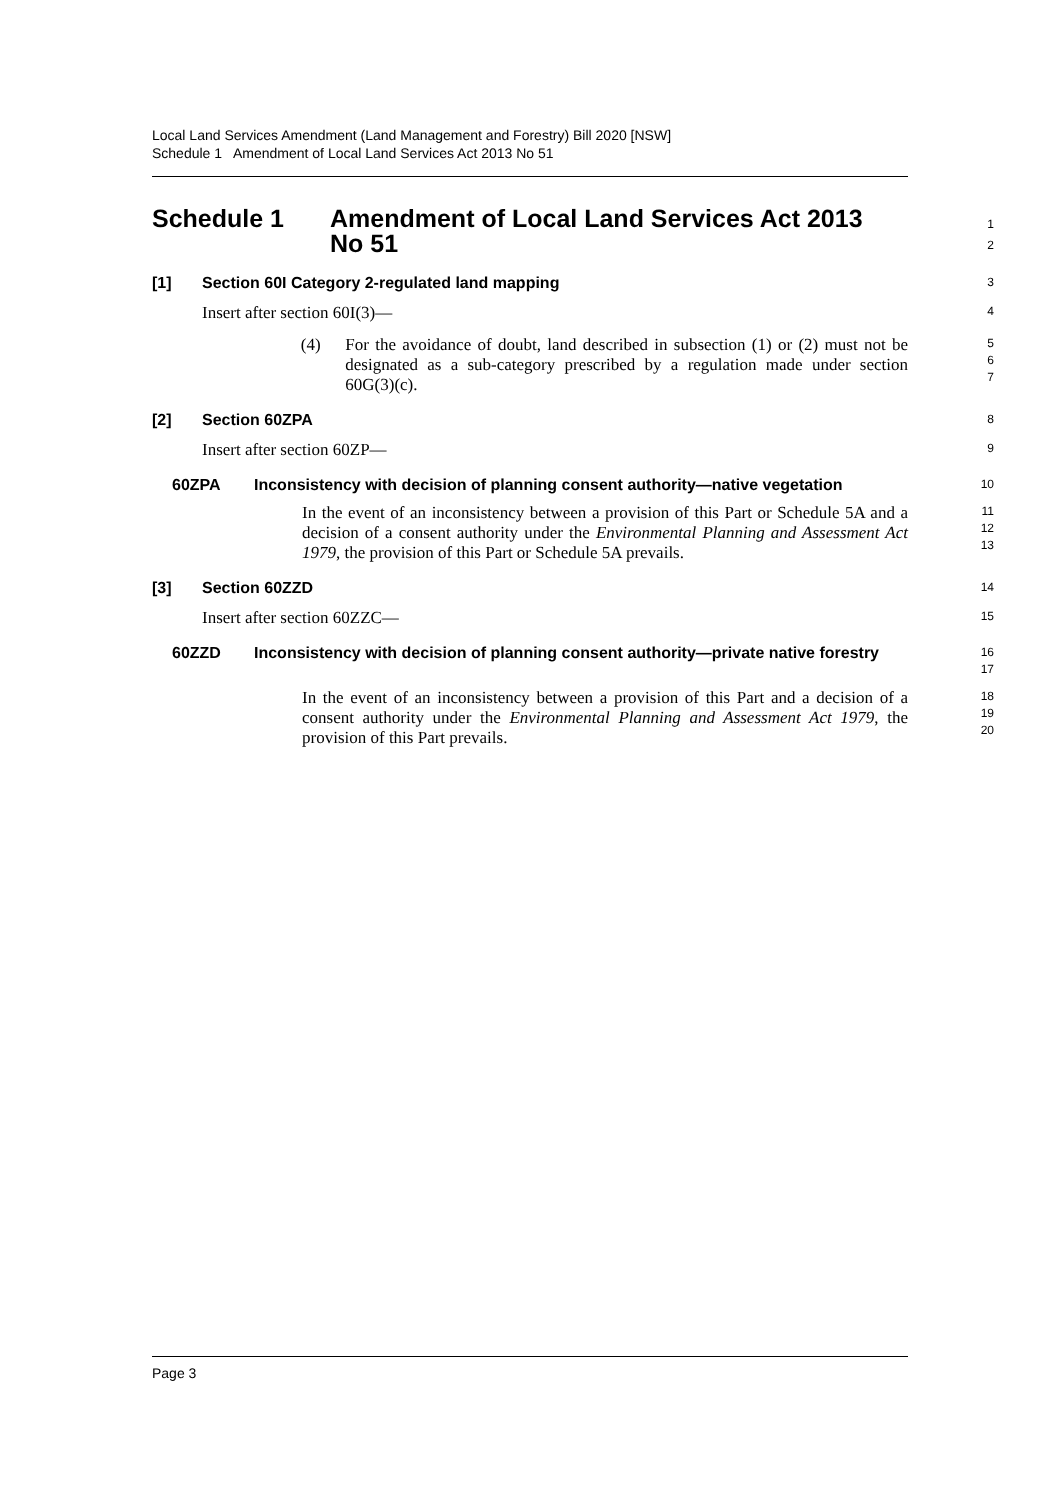Local Land Services Amendment (Land Management and Forestry) Bill 2020 [NSW]
Schedule 1 Amendment of Local Land Services Act 2013 No 51
Schedule 1 Amendment of Local Land Services Act 2013
No 51
1
2
[1] Section 60I Category 2-regulated land mapping
3
Insert after section 60I(3)—
4
(4) For the avoidance of doubt, land described in subsection (1) or (2) must not be designated as a sub-category prescribed by a regulation made under section 60G(3)(c).
5
6
7
[2] Section 60ZPA
8
Insert after section 60ZP—
9
60ZPA Inconsistency with decision of planning consent authority—native vegetation
10
In the event of an inconsistency between a provision of this Part or Schedule 5A and a decision of a consent authority under the Environmental Planning and Assessment Act 1979, the provision of this Part or Schedule 5A prevails.
11
12
13
[3] Section 60ZZD
14
Insert after section 60ZZC—
15
60ZZD Inconsistency with decision of planning consent authority—private native forestry
16
17
In the event of an inconsistency between a provision of this Part and a decision of a consent authority under the Environmental Planning and Assessment Act 1979, the provision of this Part prevails.
18
19
20
Page 3